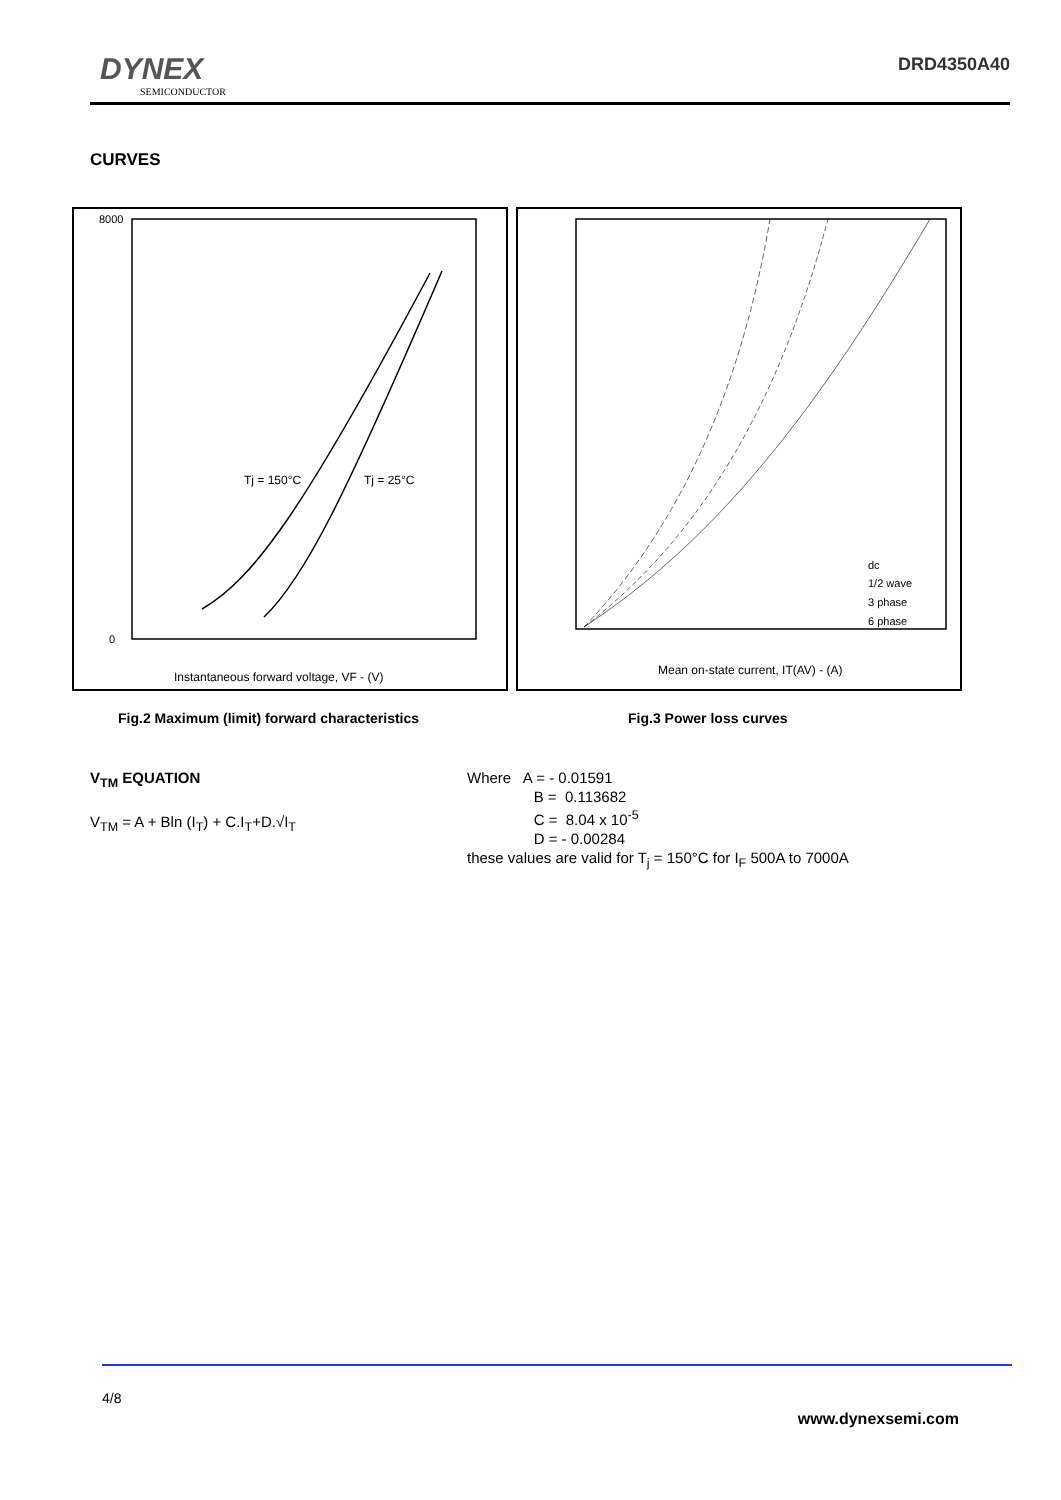DYNEX
SEMICONDUCTOR
DRD4350A40
CURVES
Tj = 150°C
Tj = 25°C
Instantaneous forward voltage, VF - (V)
8000
0
dc
1/2 wave
3 phase
6 phase
Mean on-state current, IT(AV) - (A)
Fig.2 Maximum (limit) forward characteristics
Fig.3 Power loss curves
V<sub>TM</sub> EQUATION
V<sub>TM</sub> = A + Bln (I<sub>T</sub>) + C.I<sub>T</sub>+D.√I<sub>T</sub>
Where A = - 0.01591
B = 0.113682
C = 8.04 x 10<sup>-5</sup>
D = - 0.00284
these values are valid for T<sub>j</sub> = 150°C for I<sub>F</sub> 500A to 7000A
4/8
www.dynexsemi.com